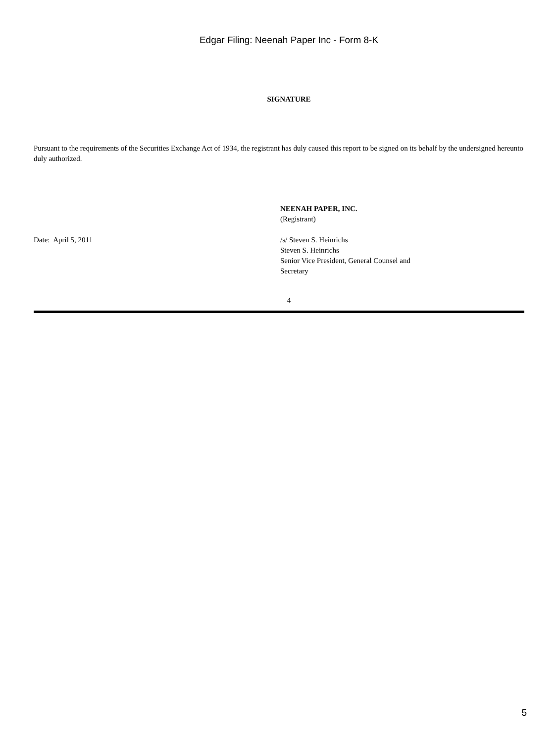Edgar Filing: Neenah Paper Inc - Form 8-K
SIGNATURE
Pursuant to the requirements of the Securities Exchange Act of 1934, the registrant has duly caused this report to be signed on its behalf by the undersigned hereunto duly authorized.
Date: April 5, 2011 NEENAH PAPER, INC.
(Registrant)
/s/ Steven S. Heinrichs
Steven S. Heinrichs
Senior Vice President, General Counsel and
Secretary
4
5